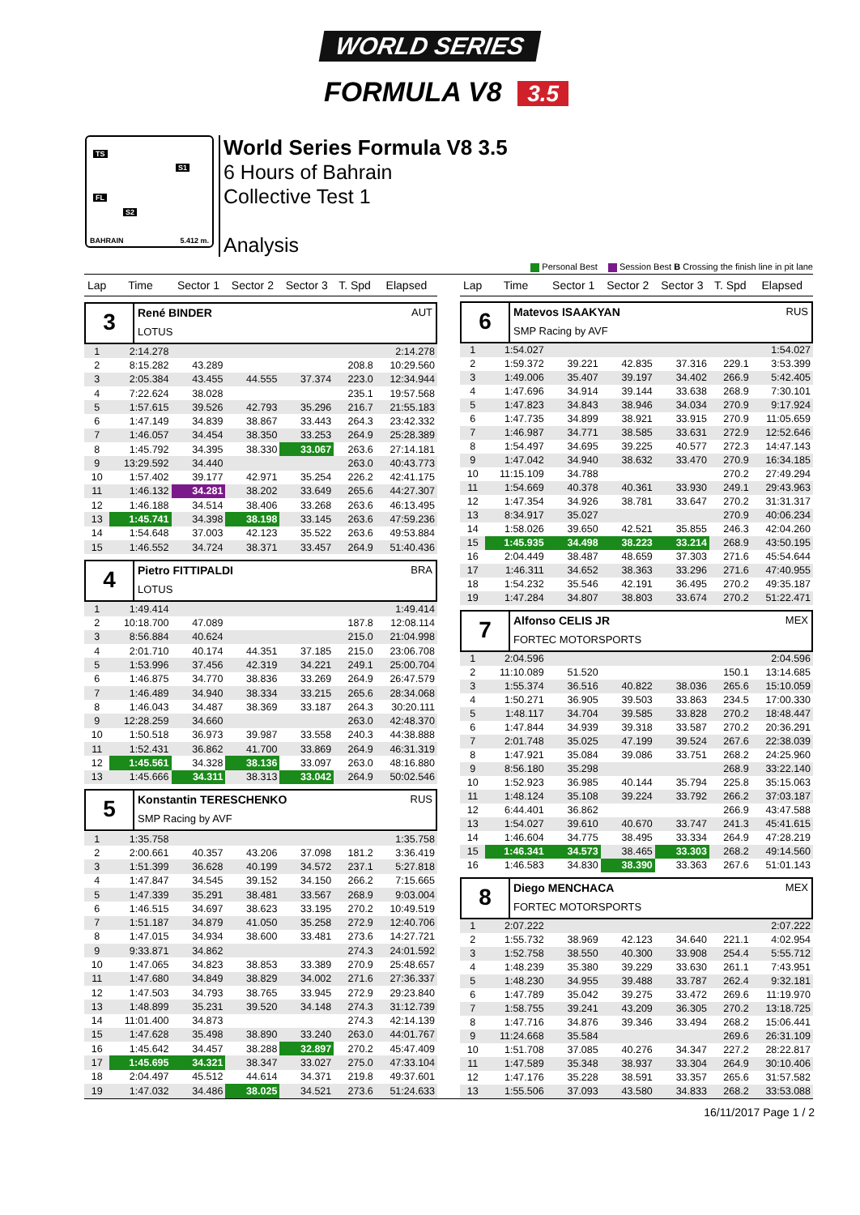WORLD SERIES
FORMULA V8 3.5
TS
S1
FL
S2
BAHRAIN 5.412 m.
World Series Formula V8 3.5
6 Hours of Bahrain
Collective Test 1
Analysis
Personal Best Session Best B Crossing the finish line in pit lane
| Lap | Time | Sector 1 | Sector 2 | Sector 3 | T. Spd | Elapsed |
| --- | --- | --- | --- | --- | --- | --- |
| 3 René BINDER AUT LOTUS | | | | | | |
| 1 | 2:14.278 | | | | | 2:14.278 |
| 2 | 8:15.282 | 43.289 | | | 208.8 | 10:29.560 |
| 3 | 2:05.384 | 43.455 | 44.555 | 37.374 | 223.0 | 12:34.944 |
| 4 | 7:22.624 | 38.028 | | | 235.1 | 19:57.568 |
| 5 | 1:57.615 | 39.526 | 42.793 | 35.296 | 216.7 | 21:55.183 |
| 6 | 1:47.149 | 34.839 | 38.867 | 33.443 | 264.3 | 23:42.332 |
| 7 | 1:46.057 | 34.454 | 38.350 | 33.253 | 264.9 | 25:28.389 |
| 8 | 1:45.792 | 34.395 | 38.330 | 33.067 | 263.6 | 27:14.181 |
| 9 | 13:29.592 | 34.440 | | | 263.0 | 40:43.773 |
| 10 | 1:57.402 | 39.177 | 42.971 | 35.254 | 226.2 | 42:41.175 |
| 11 | 1:46.132 | 34.281 | 38.202 | 33.649 | 265.6 | 44:27.307 |
| 12 | 1:46.188 | 34.514 | 38.406 | 33.268 | 263.6 | 46:13.495 |
| 13 | 1:45.741 | 34.398 | 38.198 | 33.145 | 263.6 | 47:59.236 |
| 14 | 1:54.648 | 37.003 | 42.123 | 35.522 | 263.6 | 49:53.884 |
| 15 | 1:46.552 | 34.724 | 38.371 | 33.457 | 264.9 | 51:40.436 |
| 4 Pietro FITTIPALDI BRA LOTUS | | | | | | |
| 1 | 1:49.414 | | | | | 1:49.414 |
| 2 | 10:18.700 | 47.089 | | | 187.8 | 12:08.114 |
| 3 | 8:56.884 | 40.624 | | | 215.0 | 21:04.998 |
| 4 | 2:01.710 | 40.174 | 44.351 | 37.185 | 215.0 | 23:06.708 |
| 5 | 1:53.996 | 37.456 | 42.319 | 34.221 | 249.1 | 25:00.704 |
| 6 | 1:46.875 | 34.770 | 38.836 | 33.269 | 264.9 | 26:47.579 |
| 7 | 1:46.489 | 34.940 | 38.334 | 33.215 | 265.6 | 28:34.068 |
| 8 | 1:46.043 | 34.487 | 38.369 | 33.187 | 264.3 | 30:20.111 |
| 9 | 12:28.259 | 34.660 | | | 263.0 | 42:48.370 |
| 10 | 1:50.518 | 36.973 | 39.987 | 33.558 | 240.3 | 44:38.888 |
| 11 | 1:52.431 | 36.862 | 41.700 | 33.869 | 264.9 | 46:31.319 |
| 12 | 1:45.561 | 34.328 | 38.136 | 33.097 | 263.0 | 48:16.880 |
| 13 | 1:45.666 | 34.311 | 38.313 | 33.042 | 264.9 | 50:02.546 |
| 5 Konstantin TERESCHENKO RUS SMP Racing by AVF | | | | | | |
| 1 | 1:35.758 | | | | | 1:35.758 |
| 2 | 2:00.661 | 40.357 | 43.206 | 37.098 | 181.2 | 3:36.419 |
| 3 | 1:51.399 | 36.628 | 40.199 | 34.572 | 237.1 | 5:27.818 |
| 4 | 1:47.847 | 34.545 | 39.152 | 34.150 | 266.2 | 7:15.665 |
| 5 | 1:47.339 | 35.291 | 38.481 | 33.567 | 268.9 | 9:03.004 |
| 6 | 1:46.515 | 34.697 | 38.623 | 33.195 | 270.2 | 10:49.519 |
| 7 | 1:51.187 | 34.879 | 41.050 | 35.258 | 272.9 | 12:40.706 |
| 8 | 1:47.015 | 34.934 | 38.600 | 33.481 | 273.6 | 14:27.721 |
| 9 | 9:33.871 | 34.862 | | | 274.3 | 24:01.592 |
| 10 | 1:47.065 | 34.823 | 38.853 | 33.389 | 270.9 | 25:48.657 |
| 11 | 1:47.680 | 34.849 | 38.829 | 34.002 | 271.6 | 27:36.337 |
| 12 | 1:47.503 | 34.793 | 38.765 | 33.945 | 272.9 | 29:23.840 |
| 13 | 1:48.899 | 35.231 | 39.520 | 34.148 | 274.3 | 31:12.739 |
| 14 | 11:01.400 | 34.873 | | | 274.3 | 42:14.139 |
| 15 | 1:47.628 | 35.498 | 38.890 | 33.240 | 263.0 | 44:01.767 |
| 16 | 1:45.642 | 34.457 | 38.288 | 32.897 | 270.2 | 45:47.409 |
| 17 | 1:45.695 | 34.321 | 38.347 | 33.027 | 275.0 | 47:33.104 |
| 18 | 2:04.497 | 45.512 | 44.614 | 34.371 | 219.8 | 49:37.601 |
| 19 | 1:47.032 | 34.486 | 38.025 | 34.521 | 273.6 | 51:24.633 |
| Lap | Time | Sector 1 | Sector 2 | Sector 3 | T. Spd | Elapsed |
| --- | --- | --- | --- | --- | --- | --- |
| 6 Matevos ISAAKYAN RUS SMP Racing by AVF | | | | | | |
| 1 | 1:54.027 | | | | | 1:54.027 |
| 2 | 1:59.372 | 39.221 | 42.835 | 37.316 | 229.1 | 3:53.399 |
| 3 | 1:49.006 | 35.407 | 39.197 | 34.402 | 266.9 | 5:42.405 |
| 4 | 1:47.696 | 34.914 | 39.144 | 33.638 | 268.9 | 7:30.101 |
| 5 | 1:47.823 | 34.843 | 38.946 | 34.034 | 270.9 | 9:17.924 |
| 6 | 1:47.735 | 34.899 | 38.921 | 33.915 | 270.9 | 11:05.659 |
| 7 | 1:46.987 | 34.771 | 38.585 | 33.631 | 272.9 | 12:52.646 |
| 8 | 1:54.497 | 34.695 | 39.225 | 40.577 | 272.3 | 14:47.143 |
| 9 | 1:47.042 | 34.940 | 38.632 | 33.470 | 270.9 | 16:34.185 |
| 10 | 11:15.109 | 34.788 | | | 270.2 | 27:49.294 |
| 11 | 1:54.669 | 40.378 | 40.361 | 33.930 | 249.1 | 29:43.963 |
| 12 | 1:47.354 | 34.926 | 38.781 | 33.647 | 270.2 | 31:31.317 |
| 13 | 8:34.917 | 35.027 | | | 270.9 | 40:06.234 |
| 14 | 1:58.026 | 39.650 | 42.521 | 35.855 | 246.3 | 42:04.260 |
| 15 | 1:45.935 | 34.498 | 38.223 | 33.214 | 268.9 | 43:50.195 |
| 16 | 2:04.449 | 38.487 | 48.659 | 37.303 | 271.6 | 45:54.644 |
| 17 | 1:46.311 | 34.652 | 38.363 | 33.296 | 271.6 | 47:40.955 |
| 18 | 1:54.232 | 35.546 | 42.191 | 36.495 | 270.2 | 49:35.187 |
| 19 | 1:47.284 | 34.807 | 38.803 | 33.674 | 270.2 | 51:22.471 |
| 7 Alfonso CELIS JR MEX FORTEC MOTORSPORTS | | | | | | |
| 1 | 2:04.596 | | | | | 2:04.596 |
| 2 | 11:10.089 | 51.520 | | | 150.1 | 13:14.685 |
| 3 | 1:55.374 | 36.516 | 40.822 | 38.036 | 265.6 | 15:10.059 |
| 4 | 1:50.271 | 36.905 | 39.503 | 33.863 | 234.5 | 17:00.330 |
| 5 | 1:48.117 | 34.704 | 39.585 | 33.828 | 270.2 | 18:48.447 |
| 6 | 1:47.844 | 34.939 | 39.318 | 33.587 | 270.2 | 20:36.291 |
| 7 | 2:01.748 | 35.025 | 47.199 | 39.524 | 267.6 | 22:38.039 |
| 8 | 1:47.921 | 35.084 | 39.086 | 33.751 | 268.2 | 24:25.960 |
| 9 | 8:56.180 | 35.298 | | | 268.9 | 33:22.140 |
| 10 | 1:52.923 | 36.985 | 40.144 | 35.794 | 225.8 | 35:15.063 |
| 11 | 1:48.124 | 35.108 | 39.224 | 33.792 | 266.2 | 37:03.187 |
| 12 | 6:44.401 | 36.862 | | | 266.9 | 43:47.588 |
| 13 | 1:54.027 | 39.610 | 40.670 | 33.747 | 241.3 | 45:41.615 |
| 14 | 1:46.604 | 34.775 | 38.495 | 33.334 | 264.9 | 47:28.219 |
| 15 | 1:46.341 | 34.573 | 38.465 | 33.303 | 268.2 | 49:14.560 |
| 16 | 1:46.583 | 34.830 | 38.390 | 33.363 | 267.6 | 51:01.143 |
| 8 Diego MENCHACA MEX FORTEC MOTORSPORTS | | | | | | |
| 1 | 2:07.222 | | | | | 2:07.222 |
| 2 | 1:55.732 | 38.969 | 42.123 | 34.640 | 221.1 | 4:02.954 |
| 3 | 1:52.758 | 38.550 | 40.300 | 33.908 | 254.4 | 5:55.712 |
| 4 | 1:48.239 | 35.380 | 39.229 | 33.630 | 261.1 | 7:43.951 |
| 5 | 1:48.230 | 34.955 | 39.488 | 33.787 | 262.4 | 9:32.181 |
| 6 | 1:47.789 | 35.042 | 39.275 | 33.472 | 269.6 | 11:19.970 |
| 7 | 1:58.755 | 39.241 | 43.209 | 36.305 | 270.2 | 13:18.725 |
| 8 | 1:47.716 | 34.876 | 39.346 | 33.494 | 268.2 | 15:06.441 |
| 9 | 11:24.668 | 35.584 | | | 269.6 | 26:31.109 |
| 10 | 1:51.708 | 37.085 | 40.276 | 34.347 | 227.2 | 28:22.817 |
| 11 | 1:47.589 | 35.348 | 38.937 | 33.304 | 264.9 | 30:10.406 |
| 12 | 1:47.176 | 35.228 | 38.591 | 33.357 | 265.6 | 31:57.582 |
| 13 | 1:55.506 | 37.093 | 43.580 | 34.833 | 268.2 | 33:53.088 |
16/11/2017 Page 1 / 2